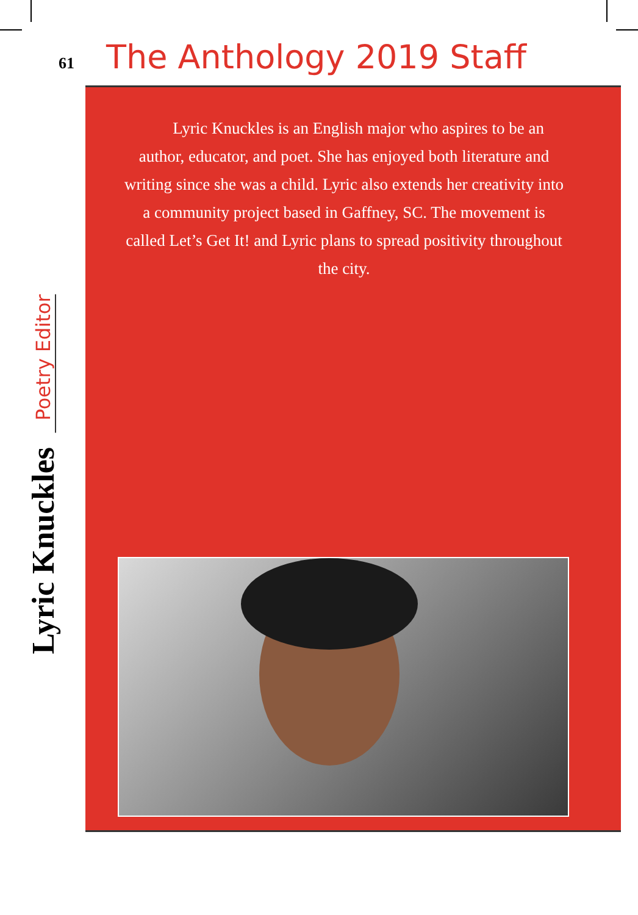61 The Anthology 2019 Staff
Lyric Knuckles Poetry Editor
Lyric Knuckles is an English major who aspires to be an author, educator, and poet. She has enjoyed both literature and writing since she was a child. Lyric also extends her creativity into a community project based in Gaffney, SC. The movement is called Let’s Get It! and Lyric plans to spread positivity throughout the city.